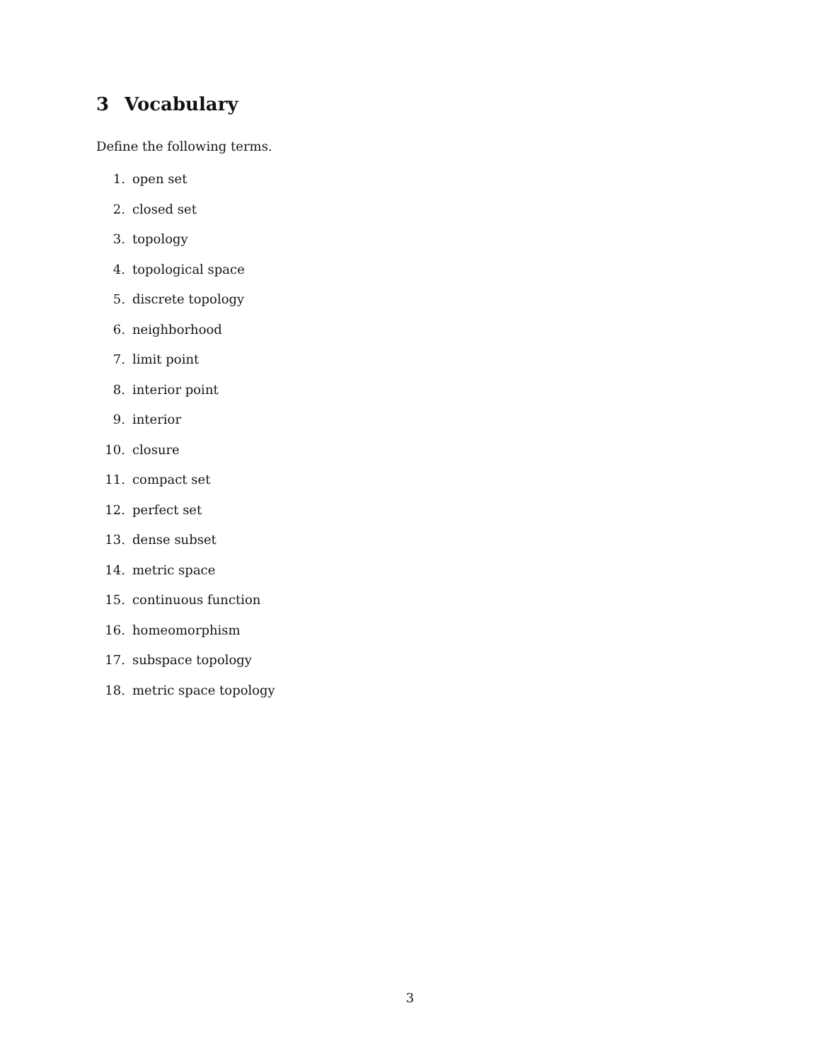3 Vocabulary
Define the following terms.
1. open set
2. closed set
3. topology
4. topological space
5. discrete topology
6. neighborhood
7. limit point
8. interior point
9. interior
10. closure
11. compact set
12. perfect set
13. dense subset
14. metric space
15. continuous function
16. homeomorphism
17. subspace topology
18. metric space topology
3